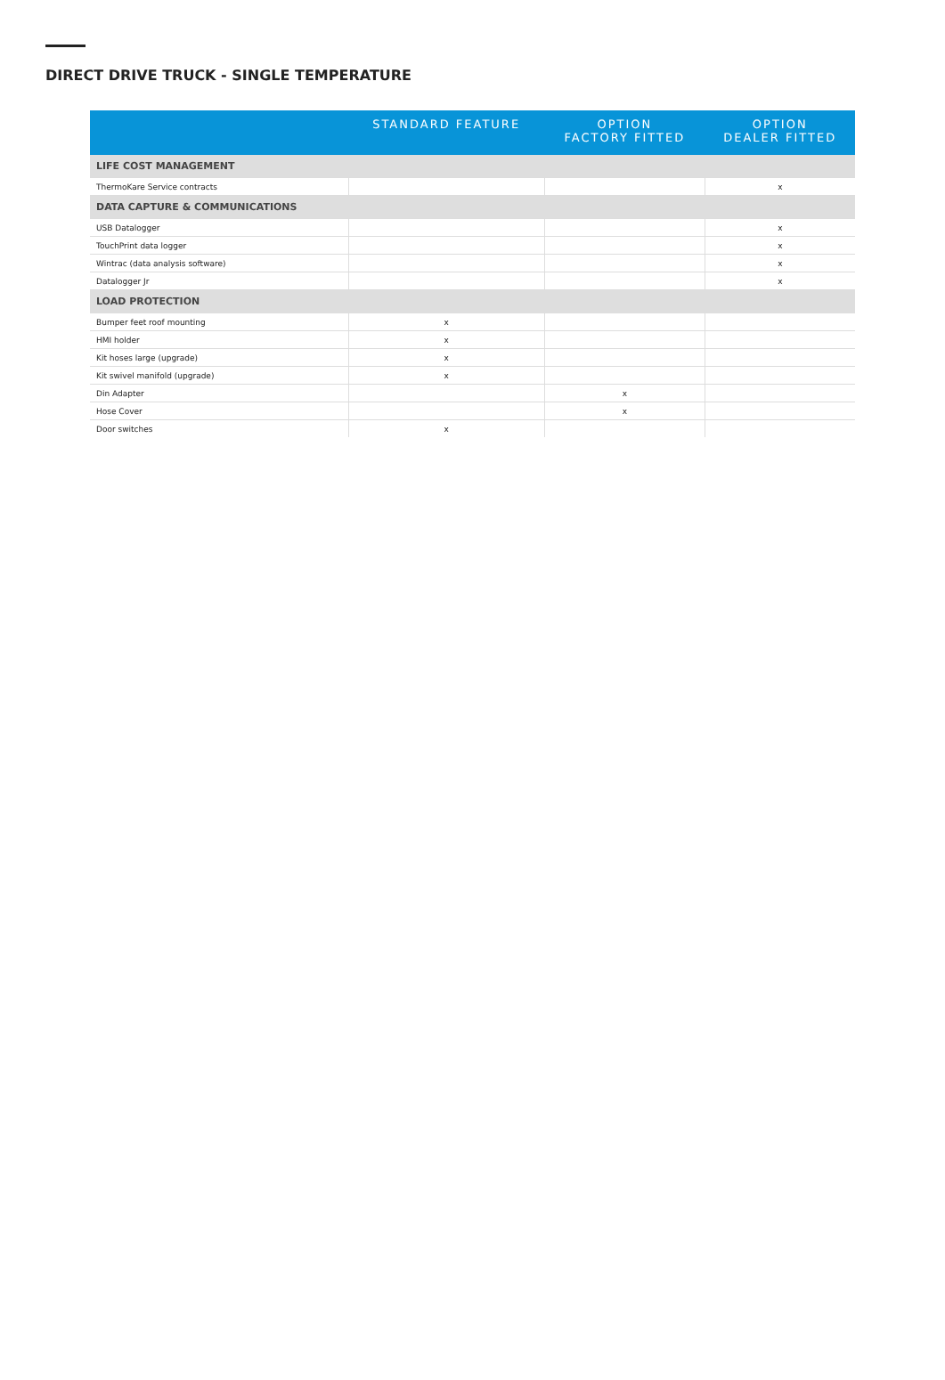DIRECT DRIVE TRUCK - SINGLE TEMPERATURE
| | STANDARD FEATURE | OPTION FACTORY FITTED | OPTION DEALER FITTED |
| --- | --- | --- | --- |
| LIFE COST MANAGEMENT | | | |
| ThermoKare Service contracts | | | x |
| DATA CAPTURE & COMMUNICATIONS | | | |
| USB Datalogger | | | x |
| TouchPrint data logger | | | x |
| Wintrac (data analysis software) | | | x |
| Datalogger Jr | | | x |
| LOAD PROTECTION | | | |
| Bumper feet roof mounting | x | | |
| HMI holder | x | | |
| Kit hoses large (upgrade) | x | | |
| Kit swivel manifold (upgrade) | x | | |
| Din Adapter | | x | |
| Hose Cover | | x | |
| Door switches | x | | |